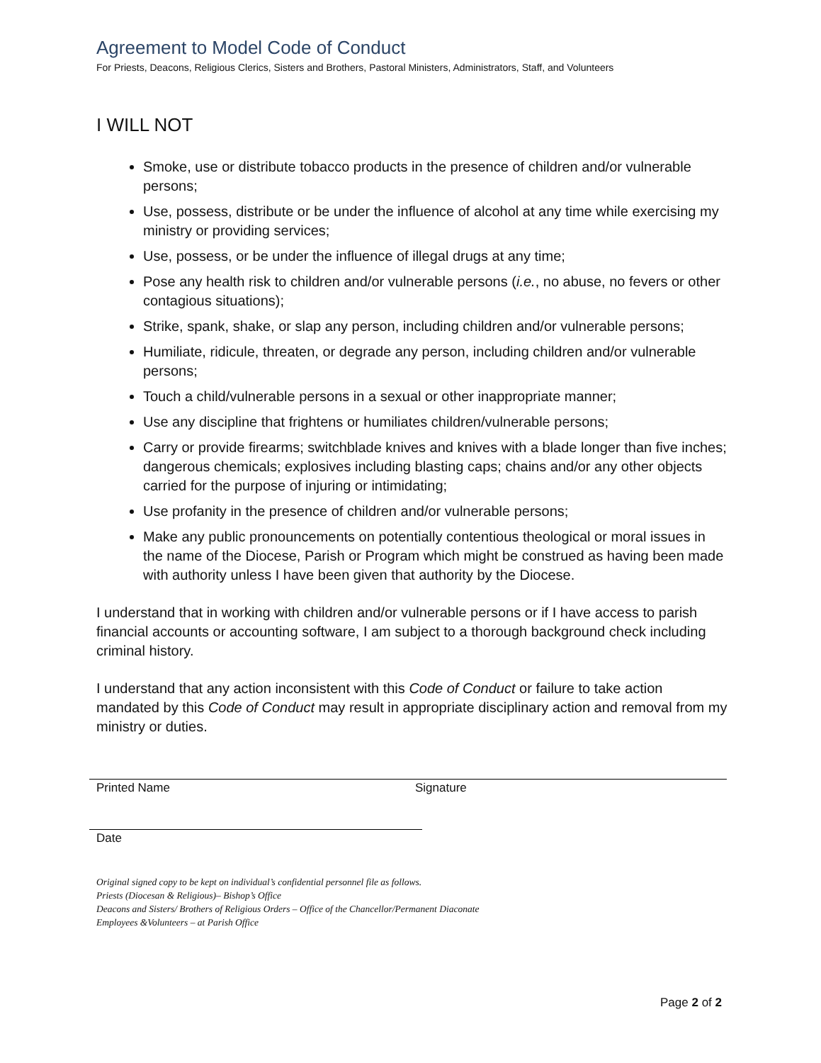Agreement to Model Code of Conduct
For Priests, Deacons, Religious Clerics, Sisters and Brothers, Pastoral Ministers, Administrators, Staff, and Volunteers
I WILL NOT
Smoke, use or distribute tobacco products in the presence of children and/or vulnerable persons;
Use, possess, distribute or be under the influence of alcohol at any time while exercising my ministry or providing services;
Use, possess, or be under the influence of illegal drugs at any time;
Pose any health risk to children and/or vulnerable persons (i.e., no abuse, no fevers or other contagious situations);
Strike, spank, shake, or slap any person, including children and/or vulnerable persons;
Humiliate, ridicule, threaten, or degrade any person, including children and/or vulnerable persons;
Touch a child/vulnerable persons in a sexual or other inappropriate manner;
Use any discipline that frightens or humiliates children/vulnerable persons;
Carry or provide firearms; switchblade knives and knives with a blade longer than five inches; dangerous chemicals; explosives including blasting caps; chains and/or any other objects carried for the purpose of injuring or intimidating;
Use profanity in the presence of children and/or vulnerable persons;
Make any public pronouncements on potentially contentious theological or moral issues in the name of the Diocese, Parish or Program which might be construed as having been made with authority unless I have been given that authority by the Diocese.
I understand that in working with children and/or vulnerable persons or if I have access to parish financial accounts or accounting software, I am subject to a thorough background check including criminal history.
I understand that any action inconsistent with this Code of Conduct or failure to take action mandated by this Code of Conduct may result in appropriate disciplinary action and removal from my ministry or duties.
Printed Name Signature
Date
Original signed copy to be kept on individual’s confidential personnel file as follows.
Priests (Diocesan & Religious)– Bishop’s Office
Deacons and Sisters/ Brothers of Religious Orders – Office of the Chancellor/Permanent Diaconate
Employees &Volunteers – at Parish Office
Page 2 of 2